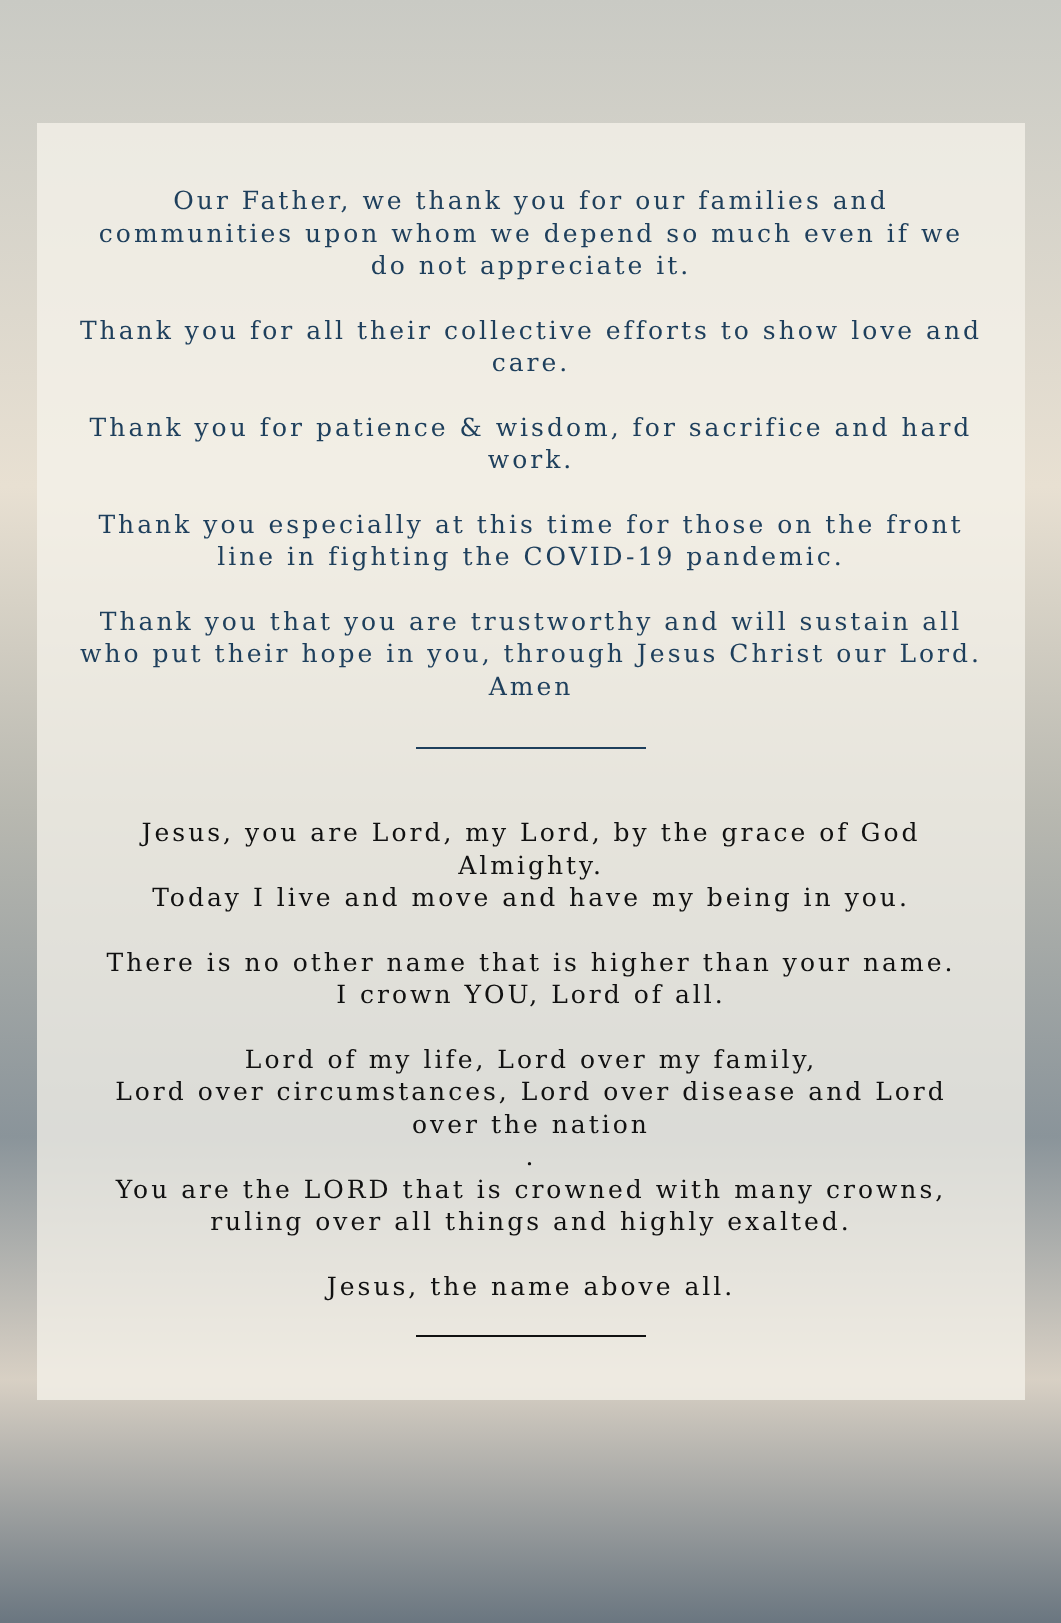Our Father, we thank you for our families and communities upon whom we depend so much even if we do not appreciate it.
Thank you for all their collective efforts to show love and care.
Thank you for patience & wisdom, for sacrifice and hard work.
Thank you especially at this time for those on the front line in fighting the COVID-19 pandemic.
Thank you that you are trustworthy and will sustain all who put their hope in you, through Jesus Christ our Lord. Amen
Jesus, you are Lord, my Lord, by the grace of God Almighty.
Today I live and move and have my being in you.
There is no other name that is higher than your name.
I crown YOU, Lord of all.
Lord of my life, Lord over my family,
Lord over circumstances, Lord over disease and Lord over the nation
.
You are the LORD that is crowned with many crowns, ruling over all things and highly exalted.
Jesus, the name above all.